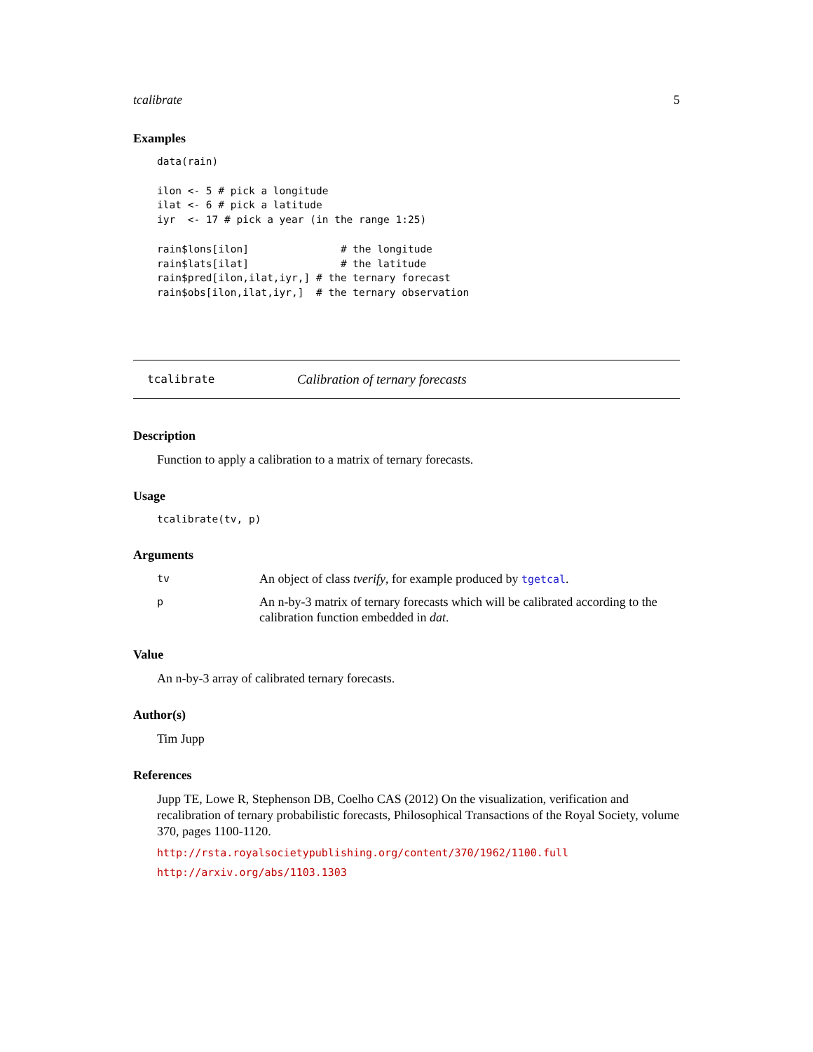tcalibrate 5
Examples
data(rain)

ilon <- 5 # pick a longitude
ilat <- 6 # pick a latitude
iyr  <- 17 # pick a year (in the range 1:25)

rain$lons[ilon]               # the longitude
rain$lats[ilat]               # the latitude
rain$pred[ilon,ilat,iyr,] # the ternary forecast
rain$obs[ilon,ilat,iyr,]  # the ternary observation
tcalibrate Calibration of ternary forecasts
Description
Function to apply a calibration to a matrix of ternary forecasts.
Usage
tcalibrate(tv, p)
Arguments
| tv | An object of class tverify , for example produced by tgetcal . |
| p | An n-by-3 matrix of ternary forecasts which will be calibrated according to the calibration function embedded in dat . |
Value
An n-by-3 array of calibrated ternary forecasts.
Author(s)
Tim Jupp
References
Jupp TE, Lowe R, Stephenson DB, Coelho CAS (2012) On the visualization, verification and recalibration of ternary probabilistic forecasts, Philosophical Transactions of the Royal Society, volume 370, pages 1100-1120.
http://rsta.royalsocietypublishing.org/content/370/1962/1100.full
http://arxiv.org/abs/1103.1303